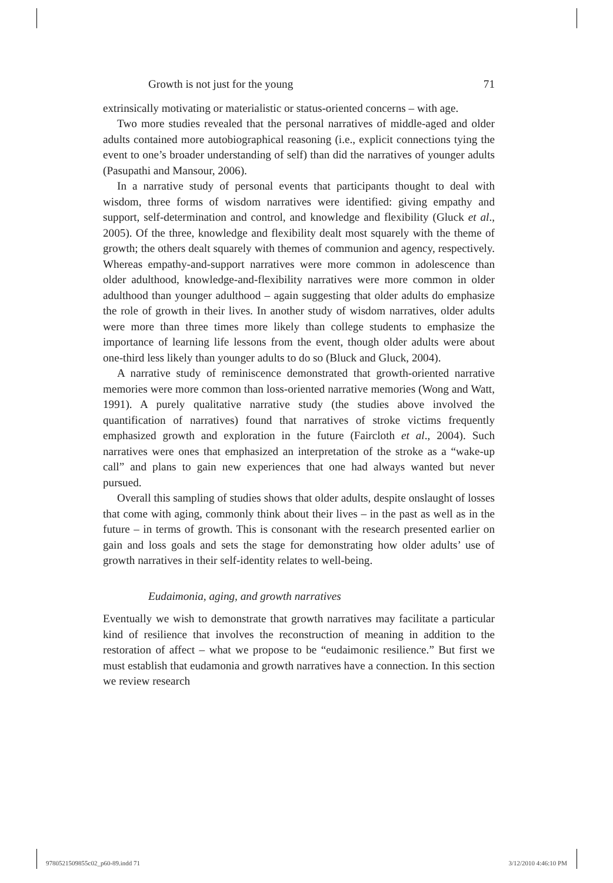Growth is not just for the young 71
extrinsically motivating or materialistic or status-oriented concerns – with age.
Two more studies revealed that the personal narratives of middle-aged and older adults contained more autobiographical reasoning (i.e., explicit connections tying the event to one’s broader understanding of self) than did the narratives of younger adults (Pasupathi and Mansour, 2006).
In a narrative study of personal events that participants thought to deal with wisdom, three forms of wisdom narratives were identified: giving empathy and support, self-determination and control, and knowledge and flexibility (Gluck et al., 2005). Of the three, knowledge and flexibility dealt most squarely with the theme of growth; the others dealt squarely with themes of communion and agency, respectively. Whereas empathy-and-support narratives were more common in adolescence than older adulthood, knowledge-and-flexibility narratives were more common in older adulthood than younger adulthood – again suggesting that older adults do emphasize the role of growth in their lives. In another study of wisdom narratives, older adults were more than three times more likely than college students to emphasize the importance of learning life lessons from the event, though older adults were about one-third less likely than younger adults to do so (Bluck and Gluck, 2004).
A narrative study of reminiscence demonstrated that growth-oriented narrative memories were more common than loss-oriented narrative memories (Wong and Watt, 1991). A purely qualitative narrative study (the studies above involved the quantification of narratives) found that narratives of stroke victims frequently emphasized growth and exploration in the future (Faircloth et al., 2004). Such narratives were ones that emphasized an interpretation of the stroke as a “wake-up call” and plans to gain new experiences that one had always wanted but never pursued.
Overall this sampling of studies shows that older adults, despite onslaught of losses that come with aging, commonly think about their lives – in the past as well as in the future – in terms of growth. This is consonant with the research presented earlier on gain and loss goals and sets the stage for demonstrating how older adults’ use of growth narratives in their self-identity relates to well-being.
Eudaimonia, aging, and growth narratives
Eventually we wish to demonstrate that growth narratives may facilitate a particular kind of resilience that involves the reconstruction of meaning in addition to the restoration of affect – what we propose to be “eudaimonic resilience.” But first we must establish that eudamonia and growth narratives have a connection. In this section we review research
9780521509855c02_p60-89.indd 71 3/12/2010 4:46:10 PM